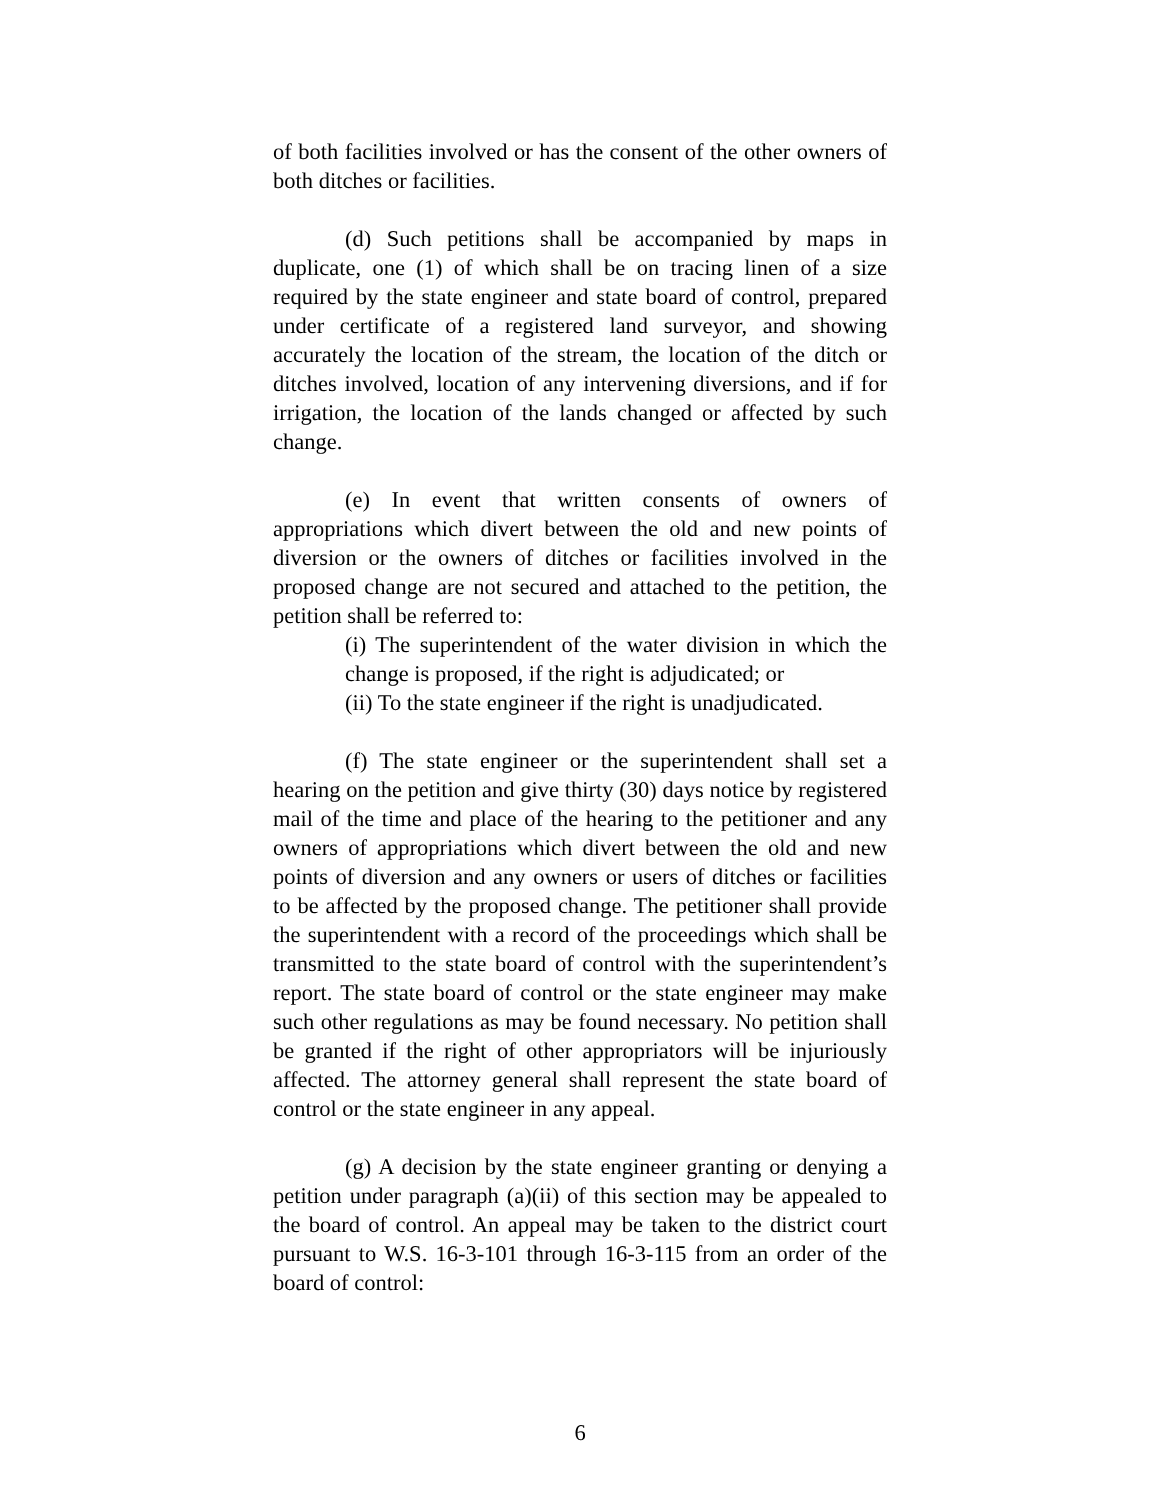of both facilities involved or has the consent of the other owners of both ditches or facilities.
(d) Such petitions shall be accompanied by maps in duplicate, one (1) of which shall be on tracing linen of a size required by the state engineer and state board of control, prepared under certificate of a registered land surveyor, and showing accurately the location of the stream, the location of the ditch or ditches involved, location of any intervening diversions, and if for irrigation, the location of the lands changed or affected by such change.
(e) In event that written consents of owners of appropriations which divert between the old and new points of diversion or the owners of ditches or facilities involved in the proposed change are not secured and attached to the petition, the petition shall be referred to:
(i) The superintendent of the water division in which the change is proposed, if the right is adjudicated; or
(ii) To the state engineer if the right is unadjudicated.
(f) The state engineer or the superintendent shall set a hearing on the petition and give thirty (30) days notice by registered mail of the time and place of the hearing to the petitioner and any owners of appropriations which divert between the old and new points of diversion and any owners or users of ditches or facilities to be affected by the proposed change. The petitioner shall provide the superintendent with a record of the proceedings which shall be transmitted to the state board of control with the superintendent’s report. The state board of control or the state engineer may make such other regulations as may be found necessary. No petition shall be granted if the right of other appropriators will be injuriously affected. The attorney general shall represent the state board of control or the state engineer in any appeal.
(g) A decision by the state engineer granting or denying a petition under paragraph (a)(ii) of this section may be appealed to the board of control. An appeal may be taken to the district court pursuant to W.S. 16-3-101 through 16-3-115 from an order of the board of control:
6